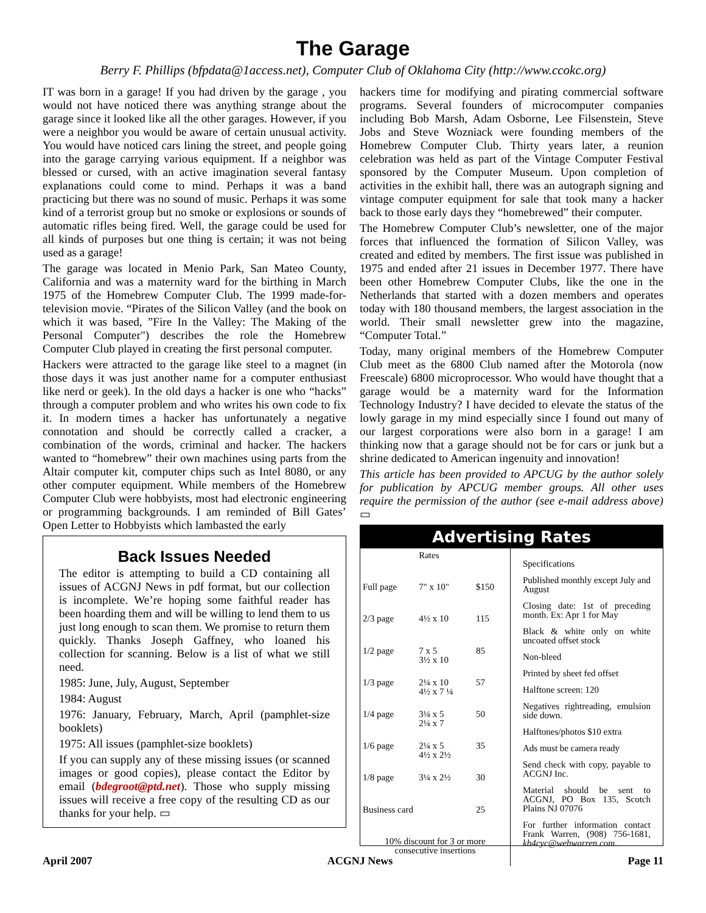The Garage
Berry F. Phillips (bfpdata@1access.net), Computer Club of Oklahoma City (http://www.ccokc.org)
IT was born in a garage! If you had driven by the garage , you would not have noticed there was anything strange about the garage since it looked like all the other garages. However, if you were a neighbor you would be aware of certain unusual activity. You would have noticed cars lining the street, and people going into the garage carrying various equipment. If a neighbor was blessed or cursed, with an active imagination several fantasy explanations could come to mind. Perhaps it was a band practicing but there was no sound of music. Perhaps it was some kind of a terrorist group but no smoke or explosions or sounds of automatic rifles being fired. Well, the garage could be used for all kinds of purposes but one thing is certain; it was not being used as a garage!
The garage was located in Menio Park, San Mateo County, California and was a maternity ward for the birthing in March 1975 of the Homebrew Computer Club. The 1999 made-for-television movie. “Pirates of the Silicon Valley (and the book on which it was based, ”Fire In the Valley: The Making of the Personal Computer") describes the role the Homebrew Computer Club played in creating the first personal computer.
Hackers were attracted to the garage like steel to a magnet (in those days it was just another name for a computer enthusiast like nerd or geek). In the old days a hacker is one who “hacks” through a computer problem and who writes his own code to fix it. In modern times a hacker has unfortunately a negative connotation and should be correctly called a cracker, a combination of the words, criminal and hacker. The hackers wanted to “homebrew” their own machines using parts from the Altair computer kit, computer chips such as Intel 8080, or any other computer equipment. While members of the Homebrew Computer Club were hobbyists, most had electronic engineering or programming backgrounds. I am reminded of Bill Gates’ Open Letter to Hobbyists which lambasted the early
Back Issues Needed
The editor is attempting to build a CD containing all issues of ACGNJ News in pdf format, but our collection is incomplete. We’re hoping some faithful reader has been hoarding them and will be willing to lend them to us just long enough to scan them. We promise to return them quickly. Thanks Joseph Gaffney, who loaned his collection for scanning. Below is a list of what we still need.
1985: June, July, August, September
1984: August
1976: January, February, March, April (pamphlet-size booklets)
1975: All issues (pamphlet-size booklets)
If you can supply any of these missing issues (or scanned images or good copies), please contact the Editor by email (bdegroot@ptd.net). Those who supply missing issues will receive a free copy of the resulting CD as our thanks for your help. ▭
hackers time for modifying and pirating commercial software programs. Several founders of microcomputer companies including Bob Marsh, Adam Osborne, Lee Filsenstein, Steve Jobs and Steve Wozniack were founding members of the Homebrew Computer Club. Thirty years later, a reunion celebration was held as part of the Vintage Computer Festival sponsored by the Computer Museum. Upon completion of activities in the exhibit hall, there was an autograph signing and vintage computer equipment for sale that took many a hacker back to those early days they “homebrewed” their computer.
The Homebrew Computer Club’s newsletter, one of the major forces that influenced the formation of Silicon Valley, was created and edited by members. The first issue was published in 1975 and ended after 21 issues in December 1977. There have been other Homebrew Computer Clubs, like the one in the Netherlands that started with a dozen members and operates today with 180 thousand members, the largest association in the world. Their small newsletter grew into the magazine, “Computer Total.”
Today, many original members of the Homebrew Computer Club meet as the 6800 Club named after the Motorola (now Freescale) 6800 microprocessor. Who would have thought that a garage would be a maternity ward for the Information Technology Industry? I have decided to elevate the status of the lowly garage in my mind especially since I found out many of our largest corporations were also born in a garage! I am thinking now that a garage should not be for cars or junk but a shrine dedicated to American ingenuity and innovation!
This article has been provided to APCUG by the author solely for publication by APCUG member groups. All other uses require the permission of the author (see e-mail address above) ▭
Advertising Rates
| | Rates | |
| --- | --- | --- |
| Full page | 7" x 10" | $150 |
| 2/3 page | 4½ x 10 | 115 |
| 1/2 page | 7 x 5 3½ x 10 | 85 |
| 1/3 page | 2¼ x 10 4½ x 7 ¼ | 57 |
| 1/4 page | 3¼ x 5 2¼ x 7 | 50 |
| 1/6 page | 2¼ x 5 4½ x 2½ | 35 |
| 1/8 page | 3¼ x 2½ | 30 |
| Business card | | 25 |
| 10% discount for 3 or more consecutive insertions | | |
Specifications
Published monthly except July and August
Closing date: 1st of preceding month. Ex: Apr 1 for May
Black & white only on white uncoated offset stock
Non-bleed
Printed by sheet fed offset
Halftone screen: 120
Negatives rightreading, emulsion side down.
Halftones/photos $10 extra
Ads must be camera ready
Send check with copy, payable to ACGNJ Inc.
Material should be sent to ACGNJ, PO Box 135, Scotch Plains NJ 07076
For further information contact Frank Warren, (908) 756-1681, kb4cyc@webwarren.com.
April 2007 ACGNJ News Page 11